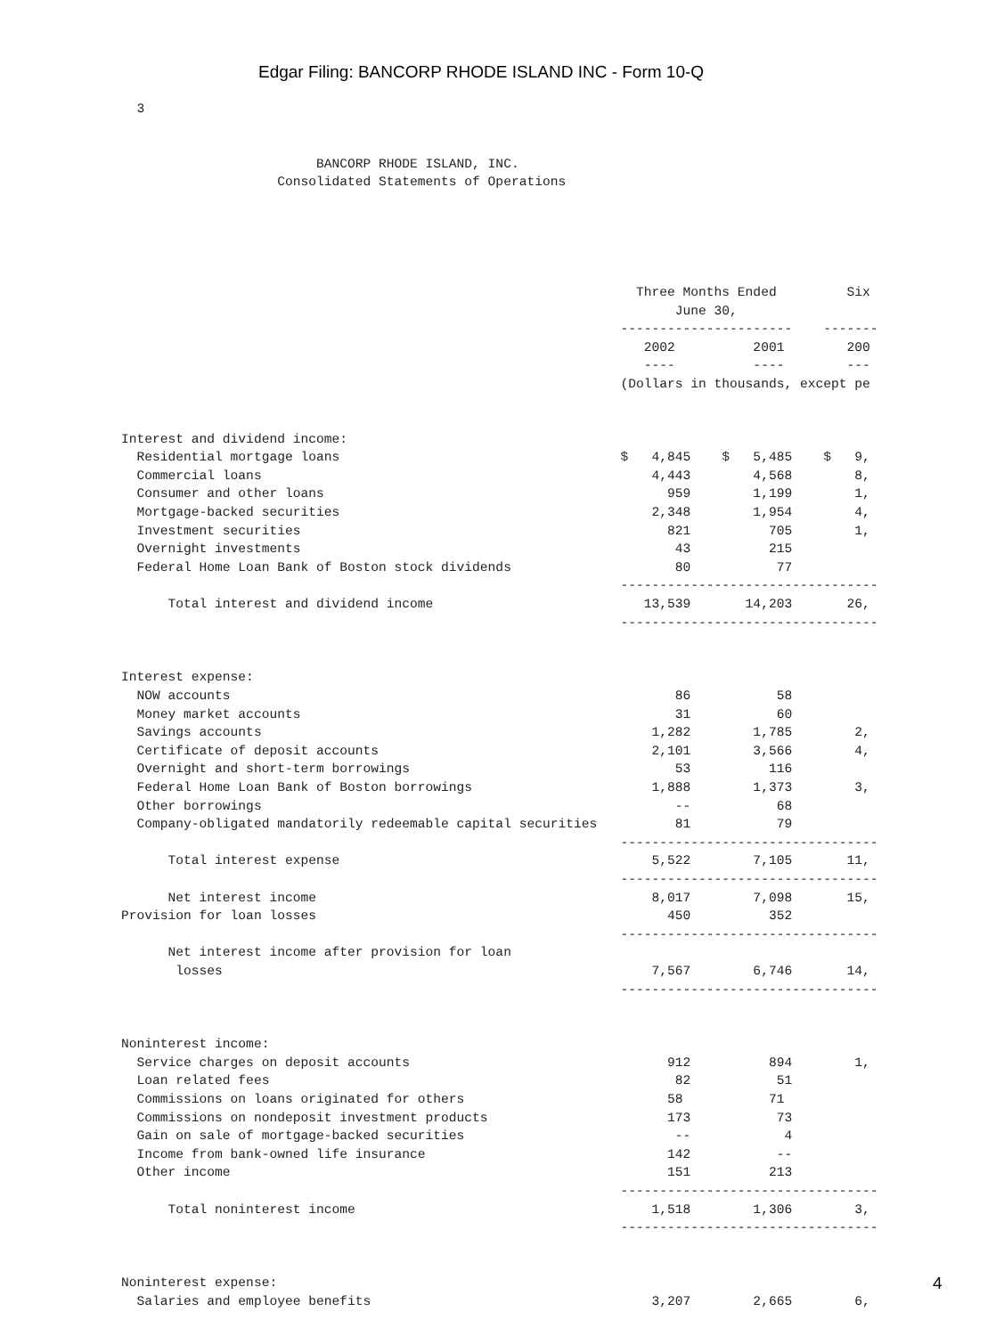Edgar Filing: BANCORP RHODE ISLAND INC - Form 10-Q
  3


                         BANCORP RHODE ISLAND, INC.
                    Consolidated Statements of Operations





                                                                  Three Months Ended         Six
                                                                       June 30,
                                                                ----------------------    -------
                                                                   2002          2001        200
                                                                   ----          ----        ---
                                                                (Dollars in thousands, except pe


Interest and dividend income:
  Residential mortgage loans                                    $   4,845    $   5,485    $   9,
  Commercial loans                                                  4,443        4,568        8,
  Consumer and other loans                                            959        1,199        1,
  Mortgage-backed securities                                        2,348        1,954        4,
  Investment securities                                               821          705        1,
  Overnight investments                                                43          215
  Federal Home Loan Bank of Boston stock dividends                     80           77
                                                                ---------------------------------
      Total interest and dividend income                           13,539       14,203       26,
                                                                ---------------------------------


Interest expense:
  NOW accounts                                                         86           58
  Money market accounts                                                31           60
  Savings accounts                                                  1,282        1,785        2,
  Certificate of deposit accounts                                   2,101        3,566        4,
  Overnight and short-term borrowings                                  53          116
  Federal Home Loan Bank of Boston borrowings                       1,888        1,373        3,
  Other borrowings                                                     --           68
  Company-obligated mandatorily redeemable capital securities          81           79
                                                                ---------------------------------
      Total interest expense                                        5,522        7,105       11,
                                                                ---------------------------------
      Net interest income                                           8,017        7,098       15,
Provision for loan losses                                             450          352
                                                                ---------------------------------
      Net interest income after provision for loan
       losses                                                       7,567        6,746       14,
                                                                ---------------------------------


Noninterest income:
  Service charges on deposit accounts                                 912          894        1,
  Loan related fees                                                    82           51
  Commissions on loans originated for others                          58           71
  Commissions on nondeposit investment products                       173           73
  Gain on sale of mortgage-backed securities                           --            4
  Income from bank-owned life insurance                               142           --
  Other income                                                        151          213
                                                                ---------------------------------
      Total noninterest income                                      1,518        1,306        3,
                                                                ---------------------------------


Noninterest expense:
  Salaries and employee benefits                                    3,207        2,665        6,
4